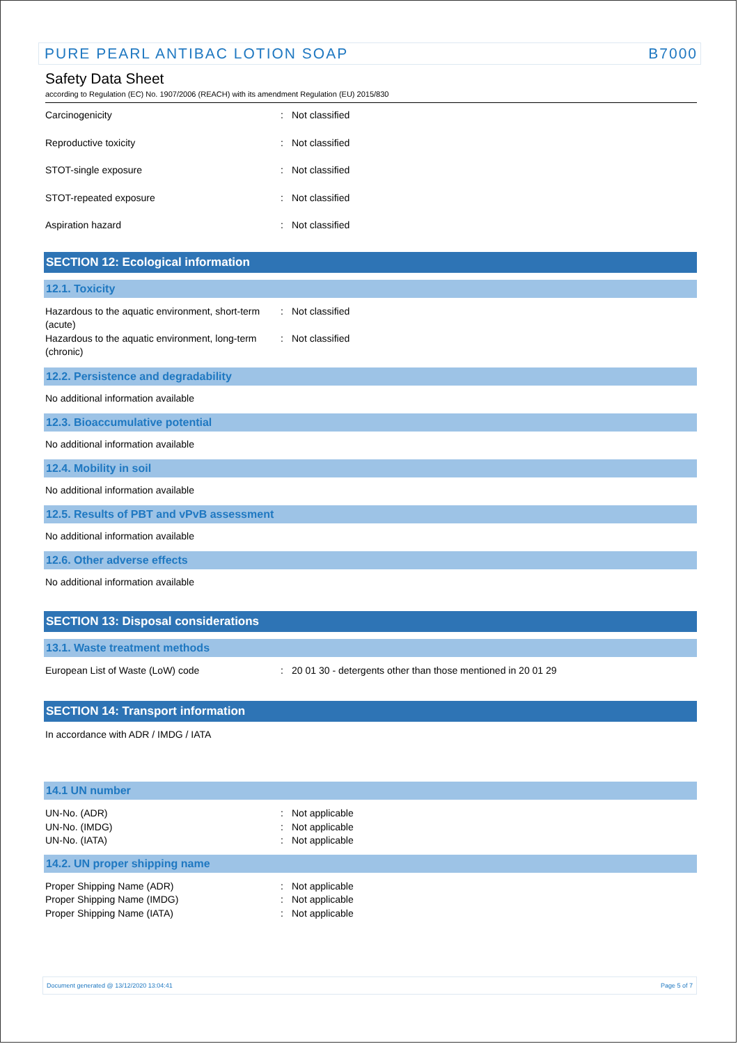PURE PEARL ANTIBAC LOTION SOAP B7000
Safety Data Sheet
according to Regulation (EC) No. 1907/2006 (REACH) with its amendment Regulation (EU) 2015/830
Carcinogenicity : Not classified
Reproductive toxicity : Not classified
STOT-single exposure : Not classified
STOT-repeated exposure : Not classified
Aspiration hazard : Not classified
SECTION 12: Ecological information
12.1. Toxicity
Hazardous to the aquatic environment, short-term (acute)
: Not classified
Hazardous to the aquatic environment, long-term (chronic)
: Not classified
12.2. Persistence and degradability
No additional information available
12.3. Bioaccumulative potential
No additional information available
12.4. Mobility in soil
No additional information available
12.5. Results of PBT and vPvB assessment
No additional information available
12.6. Other adverse effects
No additional information available
SECTION 13: Disposal considerations
13.1. Waste treatment methods
European List of Waste (LoW) code : 20 01 30 - detergents other than those mentioned in 20 01 29
SECTION 14: Transport information
In accordance with ADR / IMDG / IATA
14.1 UN number
UN-No. (ADR) : Not applicable
UN-No. (IMDG) : Not applicable
UN-No. (IATA) : Not applicable
14.2. UN proper shipping name
Proper Shipping Name (ADR) : Not applicable
Proper Shipping Name (IMDG) : Not applicable
Proper Shipping Name (IATA) : Not applicable
Document generated @ 13/12/2020 13:04:41 Page 5 of 7